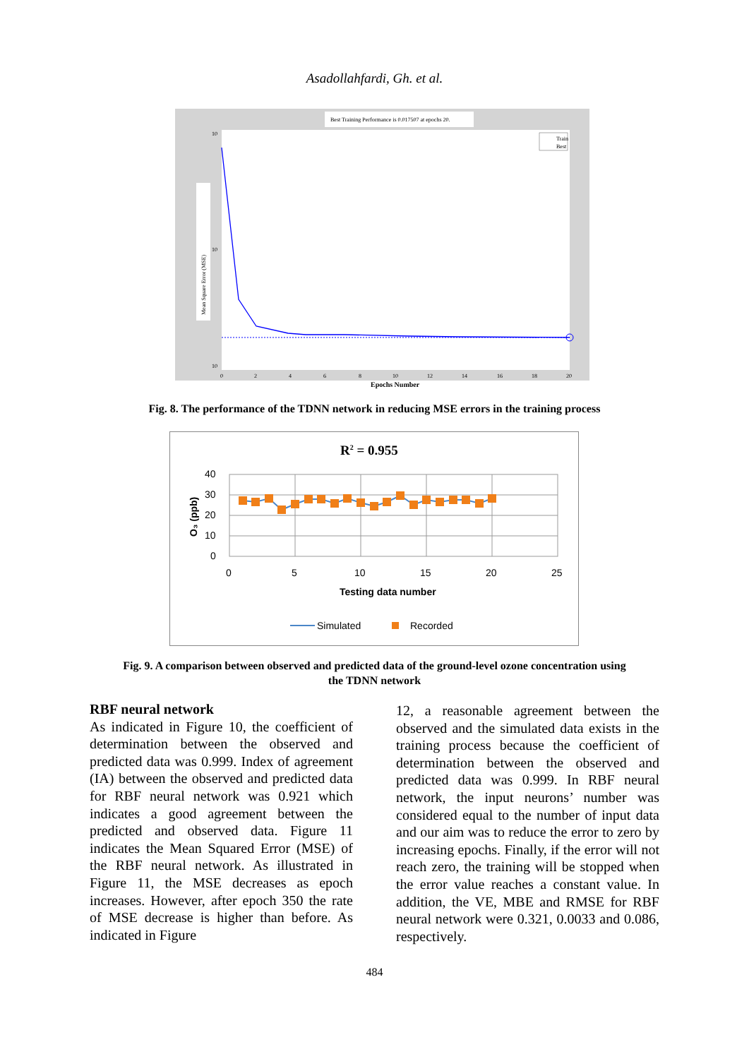Asadollahfardi, Gh. et al.
Best Training Performance is 0.017507 at epochs 20.
Mean Square Error (MSE)
10
10
10
Train
Best
0
2
4
6
8
10
12
14
16
18
20
Epochs Number
Fig. 8. The performance of the TDNN network in reducing MSE errors in the training process
R2 = 0.955
40
30
20
10
0
O₃ (ppb)
0
5
10
15
20
25
Testing data number
Simulated
Recorded
Fig. 9. A comparison between observed and predicted data of the ground-level ozone concentration using
the TDNN network
RBF neural network
As indicated in Figure 10, the coefficient of determination between the observed and predicted data was 0.999. Index of agreement (IA) between the observed and predicted data for RBF neural network was 0.921 which indicates a good agreement between the predicted and observed data. Figure 11 indicates the Mean Squared Error (MSE) of the RBF neural network. As illustrated in Figure 11, the MSE decreases as epoch increases. However, after epoch 350 the rate of MSE decrease is higher than before. As indicated in Figure
12, a reasonable agreement between the observed and the simulated data exists in the training process because the coefficient of determination between the observed and predicted data was 0.999. In RBF neural network, the input neurons’ number was considered equal to the number of input data and our aim was to reduce the error to zero by increasing epochs. Finally, if the error will not reach zero, the training will be stopped when the error value reaches a constant value. In addition, the VE, MBE and RMSE for RBF neural network were 0.321, 0.0033 and 0.086, respectively.
484